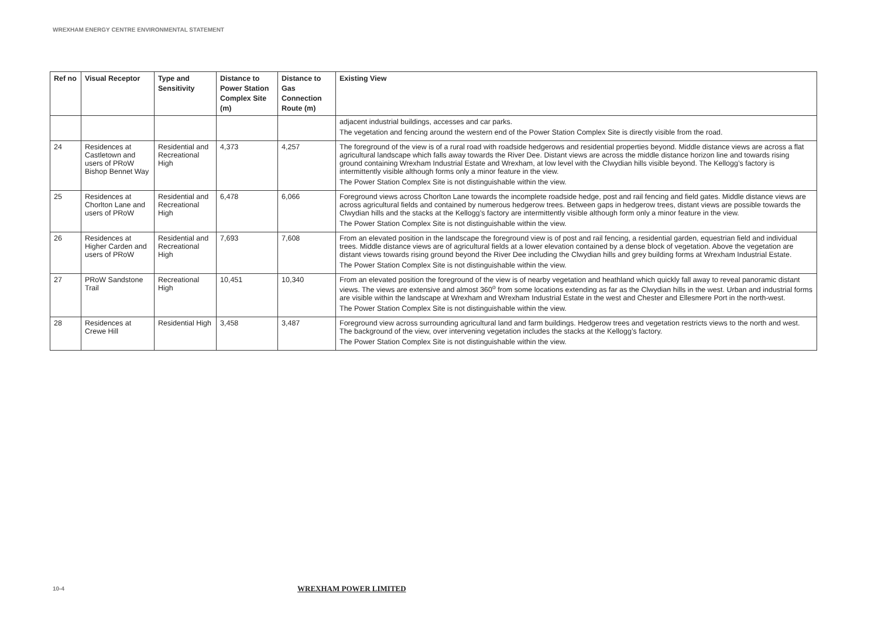WREXHAM ENERGY CENTRE ENVIRONMENTAL STATEMENT
| Ref no | Visual Receptor | Type and Sensitivity | Distance to Power Station Complex Site (m) | Distance to Gas Connection Route (m) | Existing View |
| --- | --- | --- | --- | --- | --- |
| | | | | | adjacent industrial buildings, accesses and car parks. The vegetation and fencing around the western end of the Power Station Complex Site is directly visible from the road. |
| 24 | Residences at Castletown and users of PRoW Bishop Bennet Way | Residential and Recreational High | 4,373 | 4,257 | The foreground of the view is of a rural road with roadside hedgerows and residential properties beyond. Middle distance views are across a flat agricultural landscape which falls away towards the River Dee. Distant views are across the middle distance horizon line and towards rising ground containing Wrexham Industrial Estate and Wrexham, at low level with the Clwydian hills visible beyond. The Kellogg’s factory is intermittently visible although forms only a minor feature in the view. The Power Station Complex Site is not distinguishable within the view. |
| 25 | Residences at Chorlton Lane and users of PRoW | Residential and Recreational High | 6,478 | 6,066 | Foreground views across Chorlton Lane towards the incomplete roadside hedge, post and rail fencing and field gates. Middle distance views are across agricultural fields and contained by numerous hedgerow trees. Between gaps in hedgerow trees, distant views are possible towards the Clwydian hills and the stacks at the Kellogg’s factory are intermittently visible although form only a minor feature in the view. The Power Station Complex Site is not distinguishable within the view. |
| 26 | Residences at Higher Carden and users of PRoW | Residential and Recreational High | 7,693 | 7,608 | From an elevated position in the landscape the foreground view is of post and rail fencing, a residential garden, equestrian field and individual trees. Middle distance views are of agricultural fields at a lower elevation contained by a dense block of vegetation. Above the vegetation are distant views towards rising ground beyond the River Dee including the Clwydian hills and grey building forms at Wrexham Industrial Estate. The Power Station Complex Site is not distinguishable within the view. |
| 27 | PRoW Sandstone Trail | Recreational High | 10,451 | 10,340 | From an elevated position the foreground of the view is of nearby vegetation and heathland which quickly fall away to reveal panoramic distant views. The views are extensive and almost 360<sup>o</sup> from some locations extending as far as the Clwydian hills in the west. Urban and industrial forms are visible within the landscape at Wrexham and Wrexham Industrial Estate in the west and Chester and Ellesmere Port in the north-west. The Power Station Complex Site is not distinguishable within the view. |
| 28 | Residences at Crewe Hill | Residential High | 3,458 | 3,487 | Foreground view across surrounding agricultural land and farm buildings. Hedgerow trees and vegetation restricts views to the north and west. The background of the view, over intervening vegetation includes the stacks at the Kellogg’s factory. The Power Station Complex Site is not distinguishable within the view. |
10-4 WREXHAM POWER LIMITED